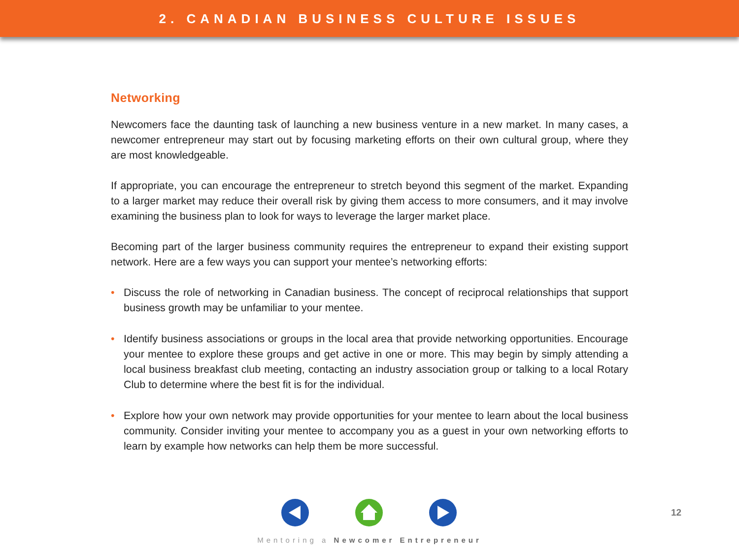2. CANADIAN BUSINESS CULTURE ISSUES
Networking
Newcomers face the daunting task of launching a new business venture in a new market. In many cases, a newcomer entrepreneur may start out by focusing marketing efforts on their own cultural group, where they are most knowledgeable.
If appropriate, you can encourage the entrepreneur to stretch beyond this segment of the market. Expanding to a larger market may reduce their overall risk by giving them access to more consumers, and it may involve examining the business plan to look for ways to leverage the larger market place.
Becoming part of the larger business community requires the entrepreneur to expand their existing support network. Here are a few ways you can support your mentee’s networking efforts:
• Discuss the role of networking in Canadian business. The concept of reciprocal relationships that support business growth may be unfamiliar to your mentee.
• Identify business associations or groups in the local area that provide networking opportunities. Encourage your mentee to explore these groups and get active in one or more. This may begin by simply attending a local business breakfast club meeting, contacting an industry association group or talking to a local Rotary Club to determine where the best fit is for the individual.
• Explore how your own network may provide opportunities for your mentee to learn about the local business community. Consider inviting your mentee to accompany you as a guest in your own networking efforts to learn by example how networks can help them be more successful.
12
Mentoring a Newcomer Entrepreneur